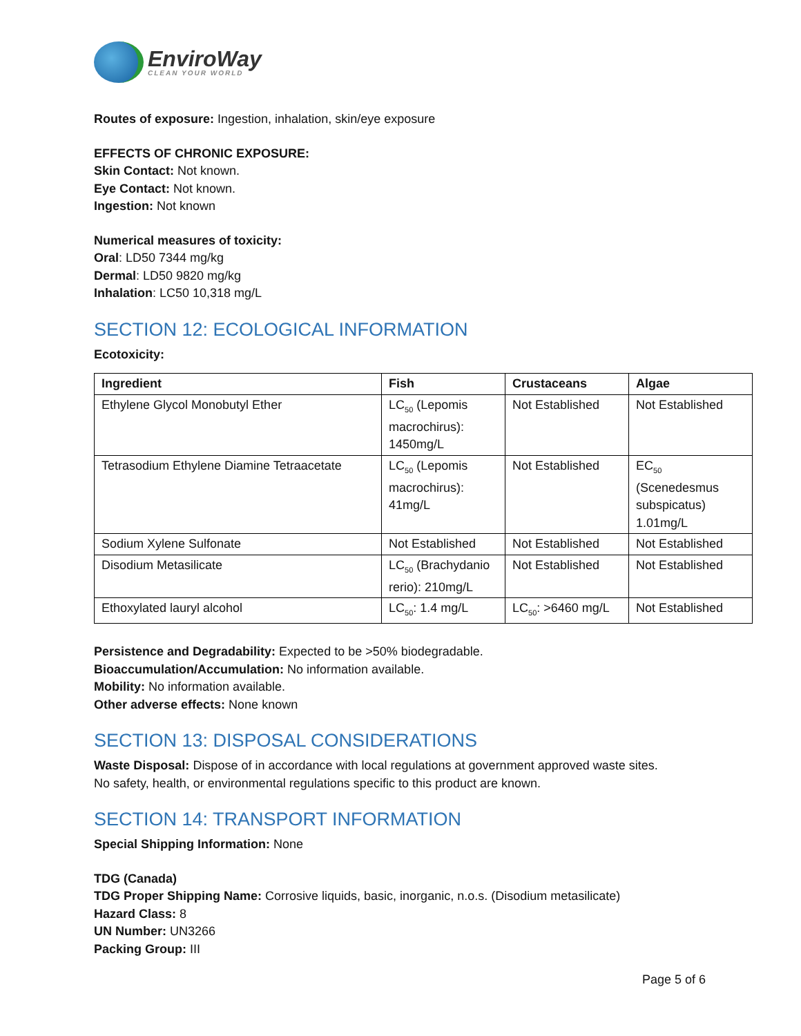EnviroWay
CLEAN YOUR WORLD
Routes of exposure: Ingestion, inhalation, skin/eye exposure
EFFECTS OF CHRONIC EXPOSURE:
Skin Contact: Not known.
Eye Contact: Not known.
Ingestion: Not known
Numerical measures of toxicity:
Oral: LD50 7344 mg/kg
Dermal: LD50 9820 mg/kg
Inhalation: LC50 10,318 mg/L
SECTION 12: ECOLOGICAL INFORMATION
Ecotoxicity:
| Ingredient | Fish | Crustaceans | Algae |
| --- | --- | --- | --- |
| Ethylene Glycol Monobutyl Ether | LC<sub>50</sub> (Lepomis macrochirus): 1450mg/L | Not Established | Not Established |
| Tetrasodium Ethylene Diamine Tetraacetate | LC<sub>50</sub> (Lepomis macrochirus): 41mg/L | Not Established | EC<sub>50</sub> (Scenedesmus subspicatus) 1.01mg/L |
| Sodium Xylene Sulfonate | Not Established | Not Established | Not Established |
| Disodium Metasilicate | LC<sub>50</sub> (Brachydanio rerio): 210mg/L | Not Established | Not Established |
| Ethoxylated lauryl alcohol | LC<sub>50</sub>: 1.4 mg/L | LC<sub>50</sub>: >6460 mg/L | Not Established |
Persistence and Degradability: Expected to be >50% biodegradable.
Bioaccumulation/Accumulation: No information available.
Mobility: No information available.
Other adverse effects: None known
SECTION 13: DISPOSAL CONSIDERATIONS
Waste Disposal: Dispose of in accordance with local regulations at government approved waste sites.
No safety, health, or environmental regulations specific to this product are known.
SECTION 14: TRANSPORT INFORMATION
Special Shipping Information: None
TDG (Canada)
TDG Proper Shipping Name: Corrosive liquids, basic, inorganic, n.o.s. (Disodium metasilicate)
Hazard Class: 8
UN Number: UN3266
Packing Group: III
Page 5 of 6